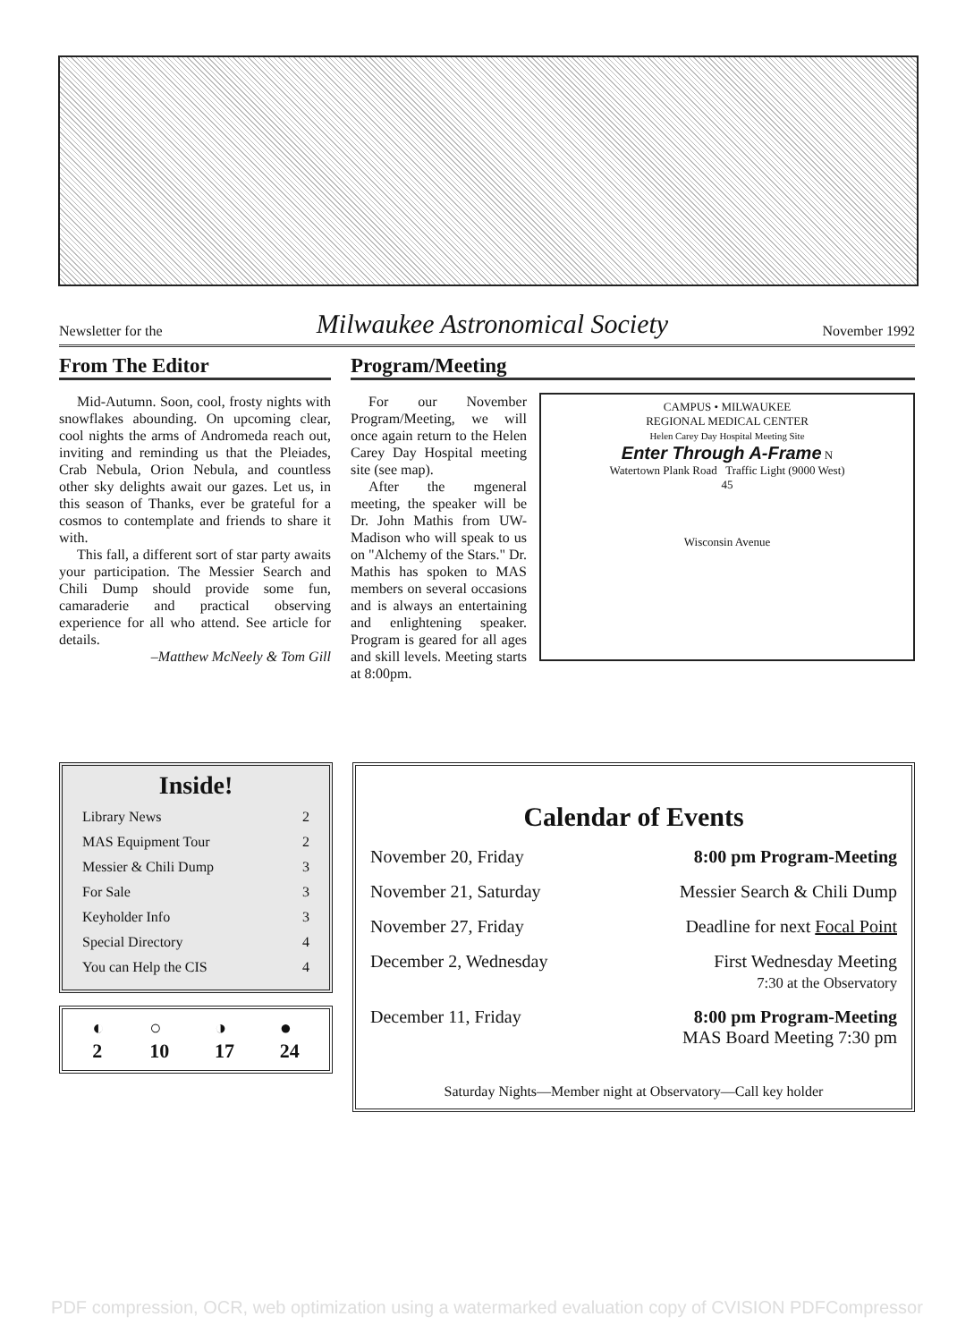Newsletter for the Milwaukee Astronomical Society November 1992
From The Editor
Mid-Autumn. Soon, cool, frosty nights with snowflakes abounding. On upcoming clear, cool nights the arms of Andromeda reach out, inviting and reminding us that the Pleiades, Crab Nebula, Orion Nebula, and countless other sky delights await our gazes. Let us, in this season of Thanks, ever be grateful for a cosmos to contemplate and friends to share it with.
This fall, a different sort of star party awaits your participation. The Messier Search and Chili Dump should provide some fun, camaraderie and practical observing experience for all who attend. See article for details.
–Matthew McNeely & Tom Gill
Program/Meeting
CAMPUS • MILWAUKEE
REGIONAL MEDICAL CENTER
Helen Carey Day Hospital Meeting Site
Enter Through A-Frame N
Watertown Plank Road Traffic Light (9000 West)
45
Wisconsin Avenue
For our November Program/Meeting, we will once again return to the Helen Carey Day Hospital meeting site (see map).
After the mgeneral meeting, the speaker will be Dr. John Mathis from UW-Madison who will speak to us on "Alchemy of the Stars." Dr. Mathis has spoken to MAS members on several occasions and is always an entertaining and enlightening speaker. Program is geared for all ages and skill levels. Meeting starts at 8:00pm.
Inside!
Library News 2
MAS Equipment Tour 2
Messier & Chili Dump 3
For Sale 3
Keyholder Info 3
Special Directory 4
You can Help the CIS 4
◐
2 ○
10 ◑
17 ●
24
Calendar of Events
November 20, Friday 8:00 pm Program-Meeting
November 21, Saturday Messier Search & Chili Dump
November 27, Friday Deadline for next Focal Point
December 2, Wednesday First Wednesday Meeting
7:30 at the Observatory
December 11, Friday 8:00 pm Program-Meeting
MAS Board Meeting 7:30 pm
Saturday Nights—Member night at Observatory—Call key holder
PDF compression, OCR, web optimization using a watermarked evaluation copy of CVISION PDFCompressor